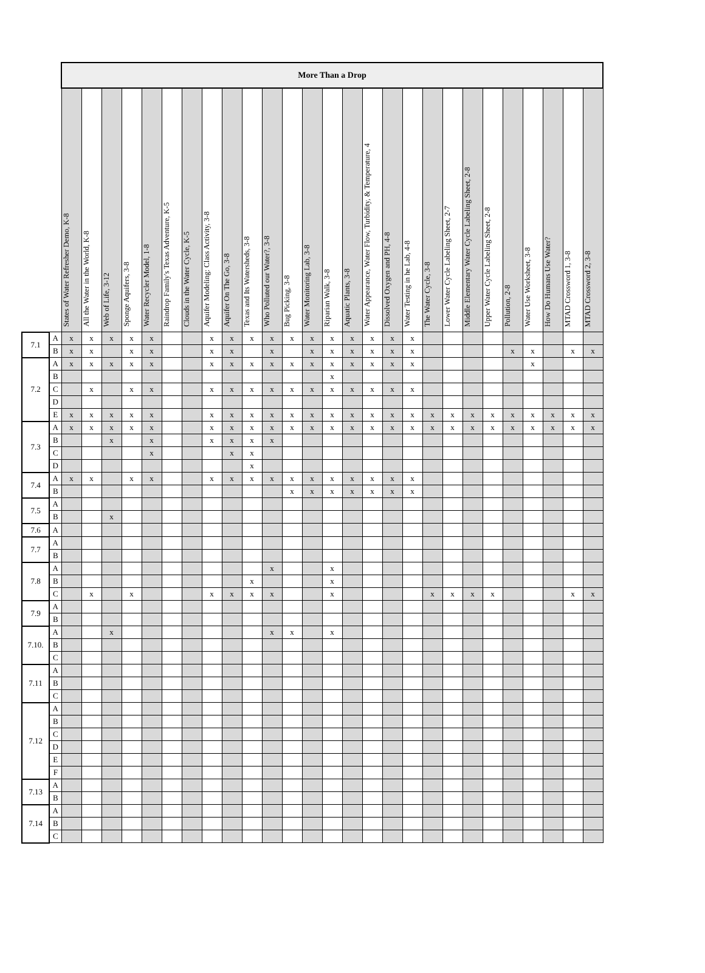| | | More Than a Drop | | | | | | | | | | | | | | | | | | | | | | | | | | |
| | | States of Water Refresher Demo, K-8 | All the Water in the World, K-8 | Web of Life, 3-12 | Sponge Aquifers, 3-8 | Water Recycler Model, 1-8 | Raindrop Family's Texas Adventure, K-5 | Clouds in the Water Cycle, K-5 | Aquifer Modeling: Class Activity, 3-8 | Aquifer On The Go, 3-8 | Texas and Its Watersheds, 3-8 | Who Polluted our Water?, 3-8 | Bug Picking, 3-8 | Water Monitoring Lab, 3-8 | Riparian Walk, 3-8 | Aquatic Plants, 3-8 | Water Appearance, Water Flow, Turbidity, & Temperature, 4 | Dissolved Oxygen and PH, 4-8 | Water Testing in he Lab, 4-8 | The Water Cycle, 3-8 | Lower Water Cycle Labeling Sheet, 2-7 | Middle Elementary Water Cycle Labeling Sheet, 2-8 | Upper Water Cycle Labeling Sheet, 2-8 | Pollution, 2-8 | Water Use Worksheet, 3-8 | How Do Humans Use Water? | MTAD Crossword 1, 3-8 | MTAD Crossword 2, 3-8 |
| 7.1 | A | x | x | x | x | x | | | x | x | x | x | x | x | x | x | x | x | x | | | | | | | | | |
| | B | x | x | | x | x | | | x | x | | x | | x | x | x | x | x | x | | | | | x | x | | x | x |
| 7.2 | A | x | x | x | x | x | | | x | x | x | x | x | x | x | x | x | x | x | | | | | | x | | | |
| | B | | | | | | | | | | | | | | x | | | | | | | | | | | | | |
| | C | | x | | x | x | | | x | x | x | x | x | x | x | x | x | x | x | | | | | | | | | |
| | D | | | | | | | | | | | | | | | | | | | | | | | | | | | |
| | E | x | x | x | x | x | | | x | x | x | x | x | x | x | x | x | x | x | x | x | x | x | x | x | x | x | x |
| 7.3 | A | x | x | x | x | x | | | x | x | x | x | x | x | x | x | x | x | x | x | x | x | x | x | x | x | x | x |
| | B | | | x | | x | | | x | x | x | x | | | | | | | | | | | | | | | | |
| | C | | | | | x | | | | x | x | | | | | | | | | | | | | | | | | |
| | D | | | | | | | | | | x | | | | | | | | | | | | | | | | | |
| 7.4 | A | x | x | | x | x | | | x | x | x | x | x | x | x | x | x | x | x | | | | | | | | | |
| | B | | | | | | | | | | | | x | x | x | x | x | x | x | | | | | | | | | |
| 7.5 | A | | | | | | | | | | | | | | | | | | | | | | | | | | | |
| | B | | | x | | | | | | | | | | | | | | | | | | | | | | | | |
| 7.6 | A | | | | | | | | | | | | | | | | | | | | | | | | | | | |
| 7.7 | A | | | | | | | | | | | | | | | | | | | | | | | | | | | |
| | B | | | | | | | | | | | | | | | | | | | | | | | | | | | |
| 7.8 | A | | | | | | | | | | | x | | | x | | | | | | | | | | | | | |
| | B | | | | | | | | | | x | | | | x | | | | | | | | | | | | | |
| | C | | x | | x | | | | x | x | x | x | | | x | | | | | x | x | x | x | | | | x | x |
| 7.9 | A | | | | | | | | | | | | | | | | | | | | | | | | | | | |
| | B | | | | | | | | | | | | | | | | | | | | | | | | | | | |
| 7.10. | A | | | x | | | | | | | | x | x | | x | | | | | | | | | | | | | |
| | B | | | | | | | | | | | | | | | | | | | | | | | | | | | |
| | C | | | | | | | | | | | | | | | | | | | | | | | | | | | |
| 7.11 | A | | | | | | | | | | | | | | | | | | | | | | | | | | | |
| | B | | | | | | | | | | | | | | | | | | | | | | | | | | | |
| | C | | | | | | | | | | | | | | | | | | | | | | | | | | | |
| 7.12 | A | | | | | | | | | | | | | | | | | | | | | | | | | | | |
| | B | | | | | | | | | | | | | | | | | | | | | | | | | | | |
| | C | | | | | | | | | | | | | | | | | | | | | | | | | | | |
| | D | | | | | | | | | | | | | | | | | | | | | | | | | | | |
| | E | | | | | | | | | | | | | | | | | | | | | | | | | | | |
| | F | | | | | | | | | | | | | | | | | | | | | | | | | | | |
| 7.13 | A | | | | | | | | | | | | | | | | | | | | | | | | | | | |
| | B | | | | | | | | | | | | | | | | | | | | | | | | | | | |
| 7.14 | A | | | | | | | | | | | | | | | | | | | | | | | | | | | |
| | B | | | | | | | | | | | | | | | | | | | | | | | | | | | |
| | C | | | | | | | | | | | | | | | | | | | | | | | | | | | |